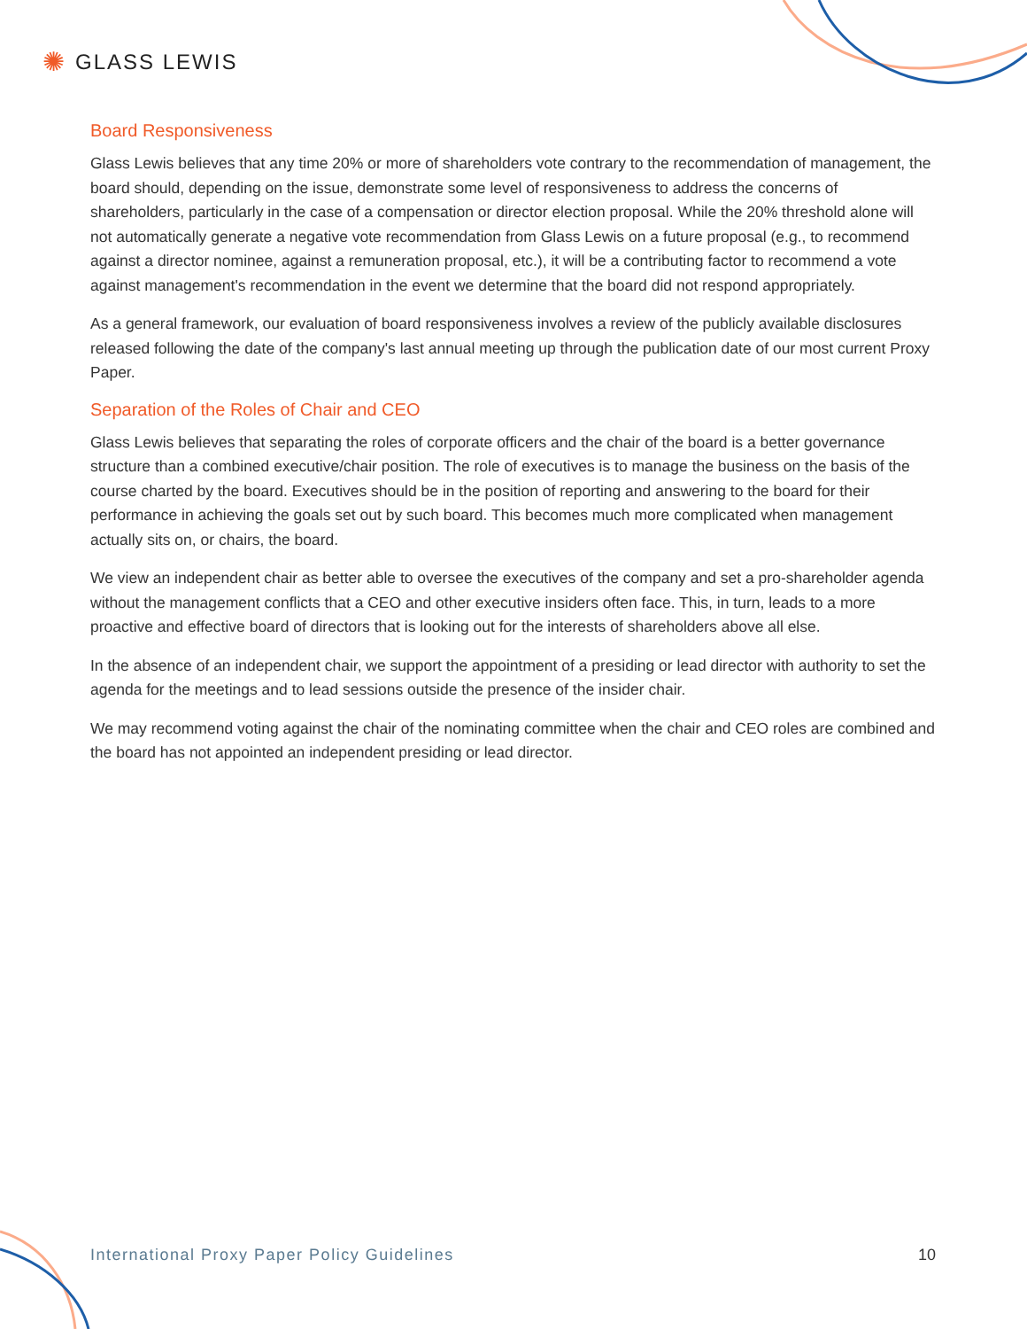✺ GLASS LEWIS
Board Responsiveness
Glass Lewis believes that any time 20% or more of shareholders vote contrary to the recommendation of management, the board should, depending on the issue, demonstrate some level of responsiveness to address the concerns of shareholders, particularly in the case of a compensation or director election proposal. While the 20% threshold alone will not automatically generate a negative vote recommendation from Glass Lewis on a future proposal (e.g., to recommend against a director nominee, against a remuneration proposal, etc.), it will be a contributing factor to recommend a vote against management's recommendation in the event we determine that the board did not respond appropriately.
As a general framework, our evaluation of board responsiveness involves a review of the publicly available disclosures released following the date of the company's last annual meeting up through the publication date of our most current Proxy Paper.
Separation of the Roles of Chair and CEO
Glass Lewis believes that separating the roles of corporate officers and the chair of the board is a better governance structure than a combined executive/chair position. The role of executives is to manage the business on the basis of the course charted by the board. Executives should be in the position of reporting and answering to the board for their performance in achieving the goals set out by such board. This becomes much more complicated when management actually sits on, or chairs, the board.
We view an independent chair as better able to oversee the executives of the company and set a pro-shareholder agenda without the management conflicts that a CEO and other executive insiders often face. This, in turn, leads to a more proactive and effective board of directors that is looking out for the interests of shareholders above all else.
In the absence of an independent chair, we support the appointment of a presiding or lead director with authority to set the agenda for the meetings and to lead sessions outside the presence of the insider chair.
We may recommend voting against the chair of the nominating committee when the chair and CEO roles are combined and the board has not appointed an independent presiding or lead director.
International Proxy Paper Policy Guidelines 10